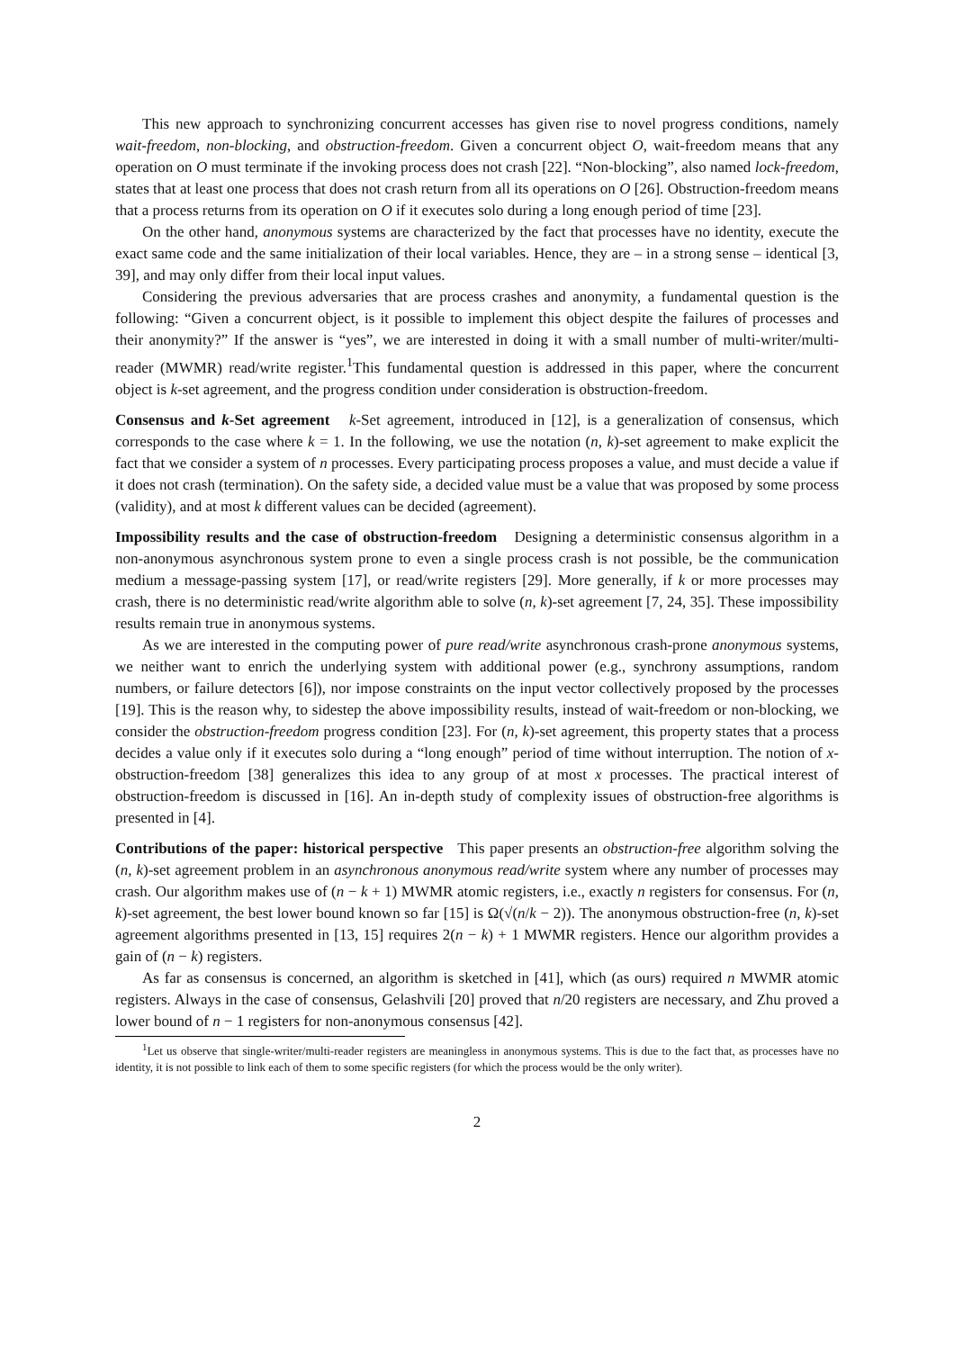This new approach to synchronizing concurrent accesses has given rise to novel progress conditions, namely wait-freedom, non-blocking, and obstruction-freedom. Given a concurrent object O, wait-freedom means that any operation on O must terminate if the invoking process does not crash [22]. “Non-blocking”, also named lock-freedom, states that at least one process that does not crash return from all its operations on O [26]. Obstruction-freedom means that a process returns from its operation on O if it executes solo during a long enough period of time [23].
On the other hand, anonymous systems are characterized by the fact that processes have no identity, execute the exact same code and the same initialization of their local variables. Hence, they are – in a strong sense – identical [3, 39], and may only differ from their local input values.
Considering the previous adversaries that are process crashes and anonymity, a fundamental question is the following: “Given a concurrent object, is it possible to implement this object despite the failures of processes and their anonymity?” If the answer is “yes”, we are interested in doing it with a small number of multi-writer/multi-reader (MWMR) read/write register.<sup>1</sup>This fundamental question is addressed in this paper, where the concurrent object is k-set agreement, and the progress condition under consideration is obstruction-freedom.
Consensus and k-Set agreement k-Set agreement, introduced in [12], is a generalization of consensus, which corresponds to the case where k = 1. In the following, we use the notation (n, k)-set agreement to make explicit the fact that we consider a system of n processes. Every participating process proposes a value, and must decide a value if it does not crash (termination). On the safety side, a decided value must be a value that was proposed by some process (validity), and at most k different values can be decided (agreement).
Impossibility results and the case of obstruction-freedom Designing a deterministic consensus algorithm in a non-anonymous asynchronous system prone to even a single process crash is not possible, be the communication medium a message-passing system [17], or read/write registers [29]. More generally, if k or more processes may crash, there is no deterministic read/write algorithm able to solve (n, k)-set agreement [7, 24, 35]. These impossibility results remain true in anonymous systems.
As we are interested in the computing power of pure read/write asynchronous crash-prone anonymous systems, we neither want to enrich the underlying system with additional power (e.g., synchrony assumptions, random numbers, or failure detectors [6]), nor impose constraints on the input vector collectively proposed by the processes [19]. This is the reason why, to sidestep the above impossibility results, instead of wait-freedom or non-blocking, we consider the obstruction-freedom progress condition [23]. For (n, k)-set agreement, this property states that a process decides a value only if it executes solo during a “long enough” period of time without interruption. The notion of x-obstruction-freedom [38] generalizes this idea to any group of at most x processes. The practical interest of obstruction-freedom is discussed in [16]. An in-depth study of complexity issues of obstruction-free algorithms is presented in [4].
Contributions of the paper: historical perspective This paper presents an obstruction-free algorithm solving the (n, k)-set agreement problem in an asynchronous anonymous read/write system where any number of processes may crash. Our algorithm makes use of (n − k + 1) MWMR atomic registers, i.e., exactly n registers for consensus. For (n, k)-set agreement, the best lower bound known so far [15] is Ω(√(n/k − 2)). The anonymous obstruction-free (n, k)-set agreement algorithms presented in [13, 15] requires 2(n − k) + 1 MWMR registers. Hence our algorithm provides a gain of (n − k) registers.
As far as consensus is concerned, an algorithm is sketched in [41], which (as ours) required n MWMR atomic registers. Always in the case of consensus, Gelashvili [20] proved that n/20 registers are necessary, and Zhu proved a lower bound of n − 1 registers for non-anonymous consensus [42].
<sup>1</sup> Let us observe that single-writer/multi-reader registers are meaningless in anonymous systems. This is due to the fact that, as processes have no identity, it is not possible to link each of them to some specific registers (for which the process would be the only writer).
2